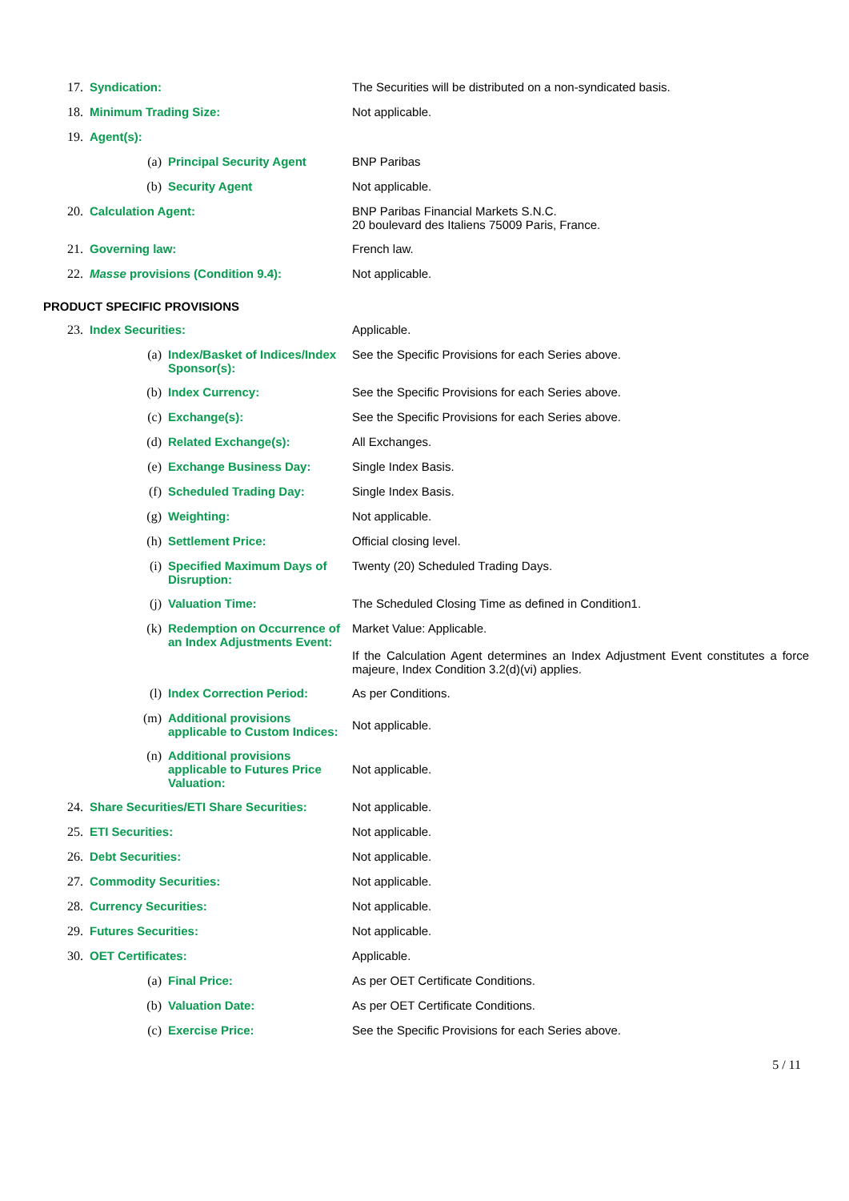| 17. | Syndication: | | | The Securities will be distributed on a non-syndicated basis. |
| 18. | Minimum Trading Size: | | | Not applicable. |
| 19. | Agent(s): | | | |
| | | (a) | Principal Security Agent | BNP Paribas |
| | | (b) | Security Agent | Not applicable. |
| 20. | Calculation Agent: | | | BNP Paribas Financial Markets S.N.C. 20 boulevard des Italiens 75009 Paris, France. |
| 21. | Governing law: | | | French law. |
| 22. | Masse provisions (Condition 9.4): | | | Not applicable. |
PRODUCT SPECIFIC PROVISIONS
| 23. | Index Securities: | | | Applicable. |
| | | (a) | Index/Basket of Indices/Index Sponsor(s): | See the Specific Provisions for each Series above. |
| | | (b) | Index Currency: | See the Specific Provisions for each Series above. |
| | | (c) | Exchange(s): | See the Specific Provisions for each Series above. |
| | | (d) | Related Exchange(s): | All Exchanges. |
| | | (e) | Exchange Business Day: | Single Index Basis. |
| | | (f) | Scheduled Trading Day: | Single Index Basis. |
| | | (g) | Weighting: | Not applicable. |
| | | (h) | Settlement Price: | Official closing level. |
| | | (i) | Specified Maximum Days of Disruption: | Twenty (20) Scheduled Trading Days. |
| | | (j) | Valuation Time: | The Scheduled Closing Time as defined in Condition1. |
| | | (k) | Redemption on Occurrence of an Index Adjustments Event: | Market Value: Applicable. If the Calculation Agent determines an Index Adjustment Event constitutes a force majeure, Index Condition 3.2(d)(vi) applies. |
| | | (l) | Index Correction Period: | As per Conditions. |
| | | (m) | Additional provisions applicable to Custom Indices: | Not applicable. |
| | | (n) | Additional provisions applicable to Futures Price Valuation: | Not applicable. |
| 24. | Share Securities/ETI Share Securities: | | | Not applicable. |
| 25. | ETI Securities: | | | Not applicable. |
| 26. | Debt Securities: | | | Not applicable. |
| 27. | Commodity Securities: | | | Not applicable. |
| 28. | Currency Securities: | | | Not applicable. |
| 29. | Futures Securities: | | | Not applicable. |
| 30. | OET Certificates: | | | Applicable. |
| | | (a) | Final Price: | As per OET Certificate Conditions. |
| | | (b) | Valuation Date: | As per OET Certificate Conditions. |
| | | (c) | Exercise Price: | See the Specific Provisions for each Series above. |
5 / 11